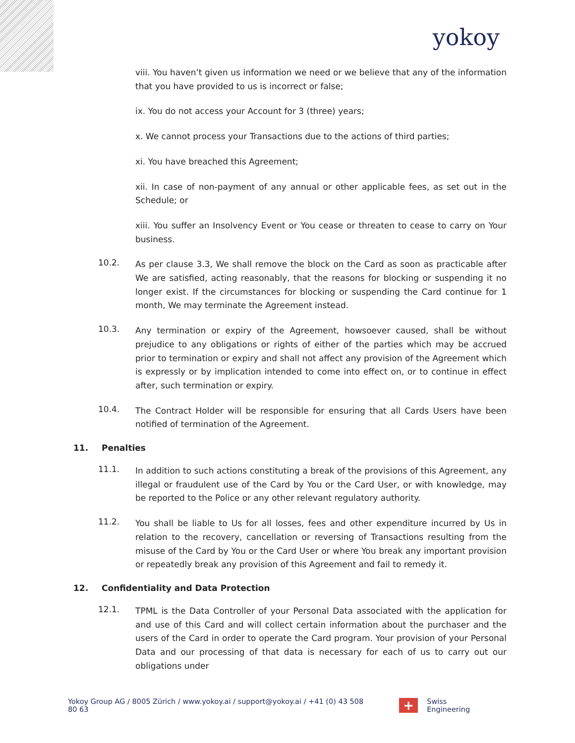yokoy
viii. You haven’t given us information we need or we believe that any of the information that you have provided to us is incorrect or false;
ix. You do not access your Account for 3 (three) years;
x. We cannot process your Transactions due to the actions of third parties;
xi. You have breached this Agreement;
xii. In case of non-payment of any annual or other applicable fees, as set out in the Schedule; or
xiii. You suffer an Insolvency Event or You cease or threaten to cease to carry on Your business.
10.2.
As per clause 3.3, We shall remove the block on the Card as soon as practicable after We are satisfied, acting reasonably, that the reasons for blocking or suspending it no longer exist. If the circumstances for blocking or suspending the Card continue for 1 month, We may terminate the Agreement instead.
10.3.
Any termination or expiry of the Agreement, howsoever caused, shall be without prejudice to any obligations or rights of either of the parties which may be accrued prior to termination or expiry and shall not affect any provision of the Agreement which is expressly or by implication intended to come into effect on, or to continue in effect after, such termination or expiry.
10.4.
The Contract Holder will be responsible for ensuring that all Cards Users have been notified of termination of the Agreement.
11. Penalties
11.1.
In addition to such actions constituting a break of the provisions of this Agreement, any illegal or fraudulent use of the Card by You or the Card User, or with knowledge, may be reported to the Police or any other relevant regulatory authority.
11.2.
You shall be liable to Us for all losses, fees and other expenditure incurred by Us in relation to the recovery, cancellation or reversing of Transactions resulting from the misuse of the Card by You or the Card User or where You break any important provision or repeatedly break any provision of this Agreement and fail to remedy it.
12. Confidentiality and Data Protection
12.1.
TPML is the Data Controller of your Personal Data associated with the application for and use of this Card and will collect certain information about the purchaser and the users of the Card in order to operate the Card program. Your provision of your Personal Data and our processing of that data is necessary for each of us to carry out our obligations under
Yokoy Group AG / 8005 Zürich / www.yokoy.ai / support@yokoy.ai / +41 (0) 43 508 80 63 + Swiss Engineering